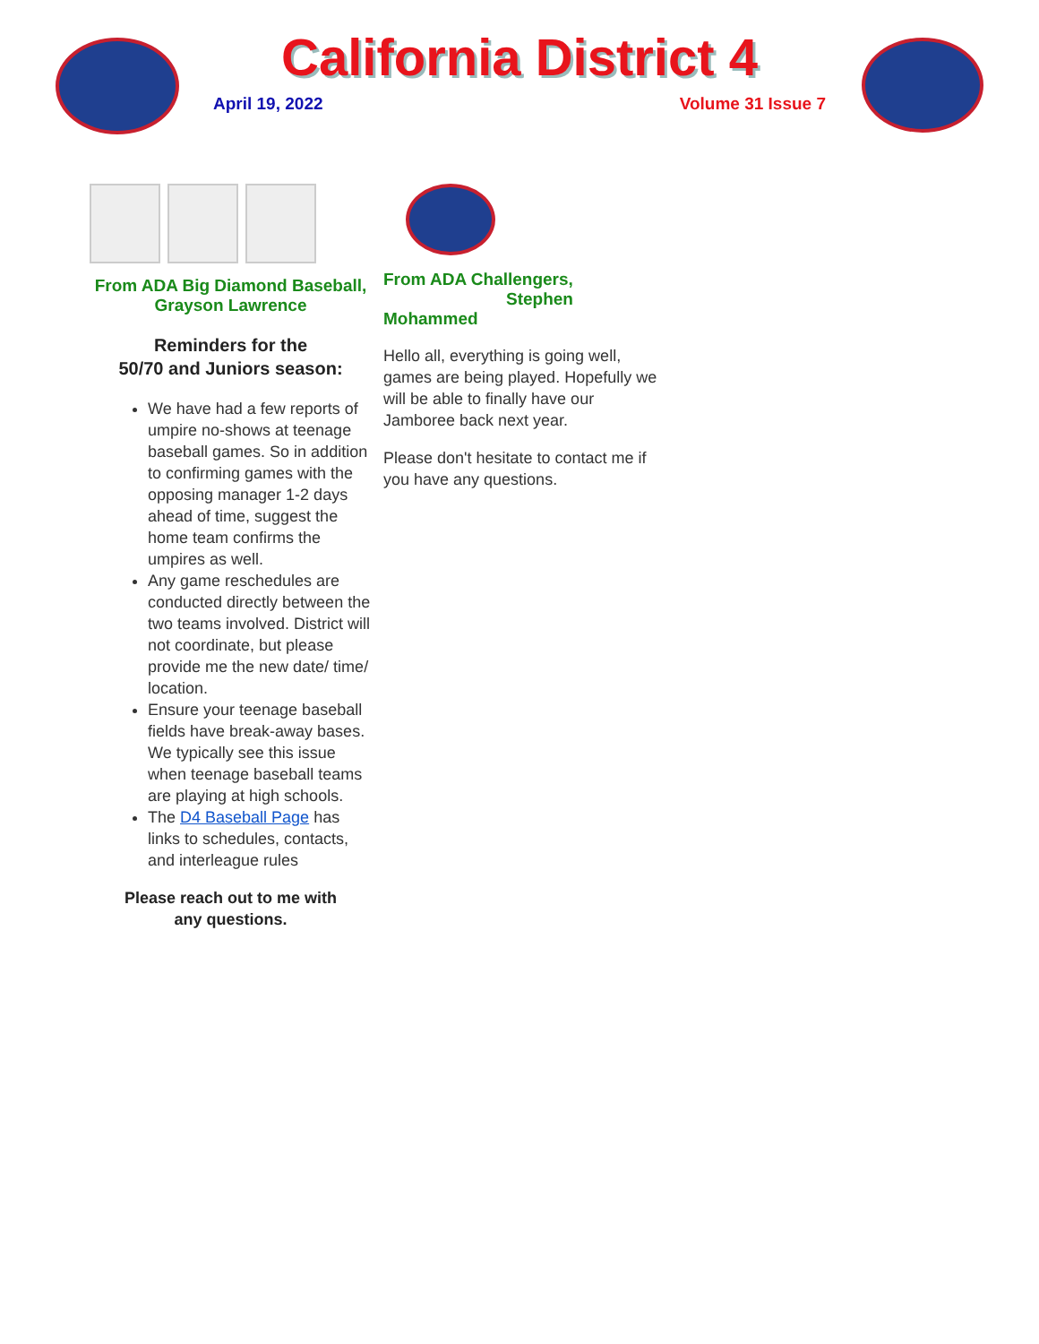California District 4
April 19, 2022 Volume 31 Issue 7
From ADA Big Diamond Baseball,
Grayson Lawrence
Reminders for the
50/70 and Juniors season:
We have had a few reports of umpire no-shows at teenage baseball games. So in addition to confirming games with the opposing manager 1-2 days ahead of time, suggest the home team confirms the umpires as well.
Any game reschedules are conducted directly between the two teams involved. District will not coordinate, but please provide me the new date/ time/ location.
Ensure your teenage baseball fields have break-away bases. We typically see this issue when teenage baseball teams are playing at high schools.
The D4 Baseball Page has links to schedules, contacts, and interleague rules
Please reach out to me with
any questions.
From ADA Challengers,
Stephen Mohammed
Hello all, everything is going well, games are being played. Hopefully we will be able to finally have our Jamboree back next year.
Please don't hesitate to contact me if you have any questions.